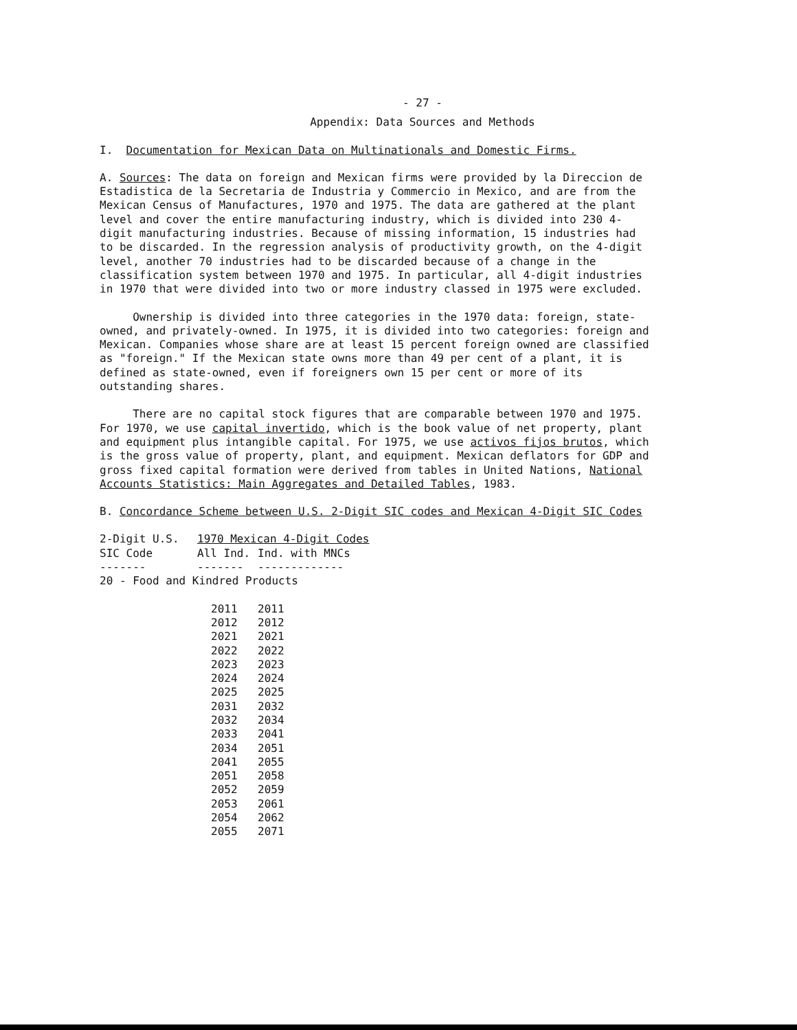- 27 -
Appendix: Data Sources and Methods
I. Documentation for Mexican Data on Multinationals and Domestic Firms.
A. Sources: The data on foreign and Mexican firms were provided by la Direccion de Estadistica de la Secretaria de Industria y Commercio in Mexico, and are from the Mexican Census of Manufactures, 1970 and 1975. The data are gathered at the plant level and cover the entire manufacturing industry, which is divided into 230 4-digit manufacturing industries. Because of missing information, 15 industries had to be discarded. In the regression analysis of productivity growth, on the 4-digit level, another 70 industries had to be discarded because of a change in the classification system between 1970 and 1975. In particular, all 4-digit industries in 1970 that were divided into two or more industry classed in 1975 were excluded.
Ownership is divided into three categories in the 1970 data: foreign, state-owned, and privately-owned. In 1975, it is divided into two categories: foreign and Mexican. Companies whose share are at least 15 percent foreign owned are classified as "foreign." If the Mexican state owns more than 49 per cent of a plant, it is defined as state-owned, even if foreigners own 15 per cent or more of its outstanding shares.
There are no capital stock figures that are comparable between 1970 and 1975. For 1970, we use capital invertido, which is the book value of net property, plant and equipment plus intangible capital. For 1975, we use activos fijos brutos, which is the gross value of property, plant, and equipment. Mexican deflators for GDP and gross fixed capital formation were derived from tables in United Nations, National Accounts Statistics: Main Aggregates and Detailed Tables, 1983.
B. Concordance Scheme between U.S. 2-Digit SIC codes and Mexican 4-Digit SIC Codes
| 2-Digit U.S. | 1970 Mexican 4-Digit Codes | |
| SIC Code | All Ind. | Ind. with MNCs |
| ------- | ------- | ------------- |
| 20 - Food and Kindred Products | | |
| | 2011 | 2011 |
| | 2012 | 2012 |
| | 2021 | 2021 |
| | 2022 | 2022 |
| | 2023 | 2023 |
| | 2024 | 2024 |
| | 2025 | 2025 |
| | 2031 | 2032 |
| | 2032 | 2034 |
| | 2033 | 2041 |
| | 2034 | 2051 |
| | 2041 | 2055 |
| | 2051 | 2058 |
| | 2052 | 2059 |
| | 2053 | 2061 |
| | 2054 | 2062 |
| | 2055 | 2071 |